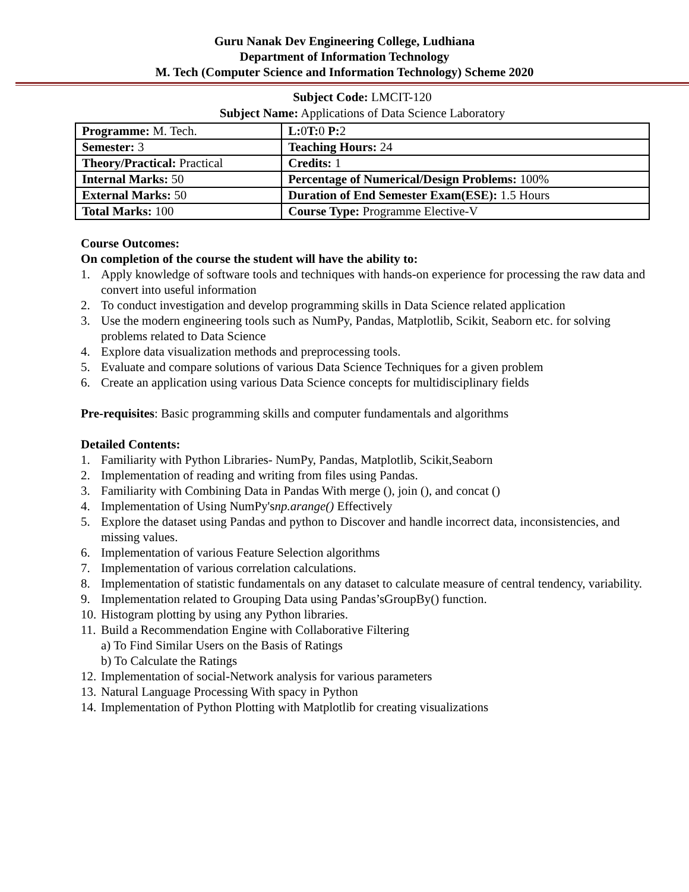Guru Nanak Dev Engineering College, Ludhiana
Department of Information Technology
M. Tech (Computer Science and Information Technology) Scheme 2020
Subject Code: LMCIT-120
Subject Name: Applications of Data Science Laboratory
| Programme: M. Tech. | L: 0 T: 0 P: 2 |
| Semester: 3 | Teaching Hours: 24 |
| Theory/Practical: Practical | Credits: 1 |
| Internal Marks: 50 | Percentage of Numerical/Design Problems: 100% |
| External Marks: 50 | Duration of End Semester Exam(ESE): 1.5 Hours |
| Total Marks: 100 | Course Type: Programme Elective-V |
Course Outcomes:
On completion of the course the student will have the ability to:
1. Apply knowledge of software tools and techniques with hands-on experience for processing the raw data and convert into useful information
2. To conduct investigation and develop programming skills in Data Science related application
3. Use the modern engineering tools such as NumPy, Pandas, Matplotlib, Scikit, Seaborn etc. for solving problems related to Data Science
4. Explore data visualization methods and preprocessing tools.
5. Evaluate and compare solutions of various Data Science Techniques for a given problem
6. Create an application using various Data Science concepts for multidisciplinary fields
Pre-requisites: Basic programming skills and computer fundamentals and algorithms
Detailed Contents:
1. Familiarity with Python Libraries- NumPy, Pandas, Matplotlib, Scikit,Seaborn
2. Implementation of reading and writing from files using Pandas.
3. Familiarity with Combining Data in Pandas With merge (), join (), and concat ()
4. Implementation of Using NumPy'snp.arange() Effectively
5. Explore the dataset using Pandas and python to Discover and handle incorrect data, inconsistencies, and missing values.
6. Implementation of various Feature Selection algorithms
7. Implementation of various correlation calculations.
8. Implementation of statistic fundamentals on any dataset to calculate measure of central tendency, variability.
9. Implementation related to Grouping Data using Pandas’sGroupBy() function.
10. Histogram plotting by using any Python libraries.
11. Build a Recommendation Engine with Collaborative Filtering
a) To Find Similar Users on the Basis of Ratings
b) To Calculate the Ratings
12. Implementation of social-Network analysis for various parameters
13. Natural Language Processing With spacy in Python
14. Implementation of Python Plotting with Matplotlib for creating visualizations